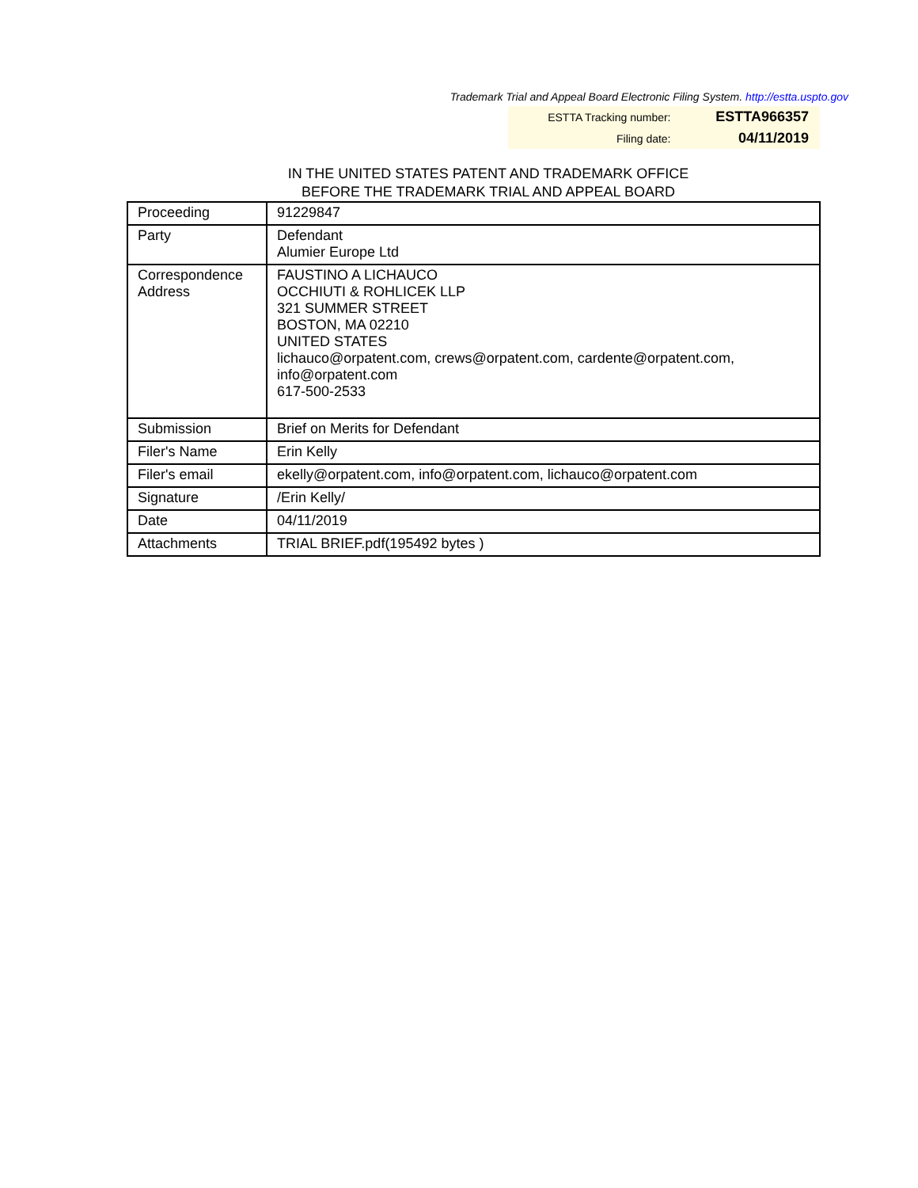Trademark Trial and Appeal Board Electronic Filing System. http://estta.uspto.gov
| ESTTA Tracking number: | ESTTA966357 |
| Filing date: | 04/11/2019 |
IN THE UNITED STATES PATENT AND TRADEMARK OFFICE
BEFORE THE TRADEMARK TRIAL AND APPEAL BOARD
| Proceeding | 91229847 |
| Party | Defendant Alumier Europe Ltd |
| Correspondence Address | FAUSTINO A LICHAUCO OCCHIUTI & ROHLICEK LLP 321 SUMMER STREET BOSTON, MA 02210 UNITED STATES lichauco@orpatent.com, crews@orpatent.com, cardente@orpatent.com, info@orpatent.com 617-500-2533 |
| Submission | Brief on Merits for Defendant |
| Filer's Name | Erin Kelly |
| Filer's email | ekelly@orpatent.com, info@orpatent.com, lichauco@orpatent.com |
| Signature | /Erin Kelly/ |
| Date | 04/11/2019 |
| Attachments | TRIAL BRIEF.pdf(195492 bytes ) |